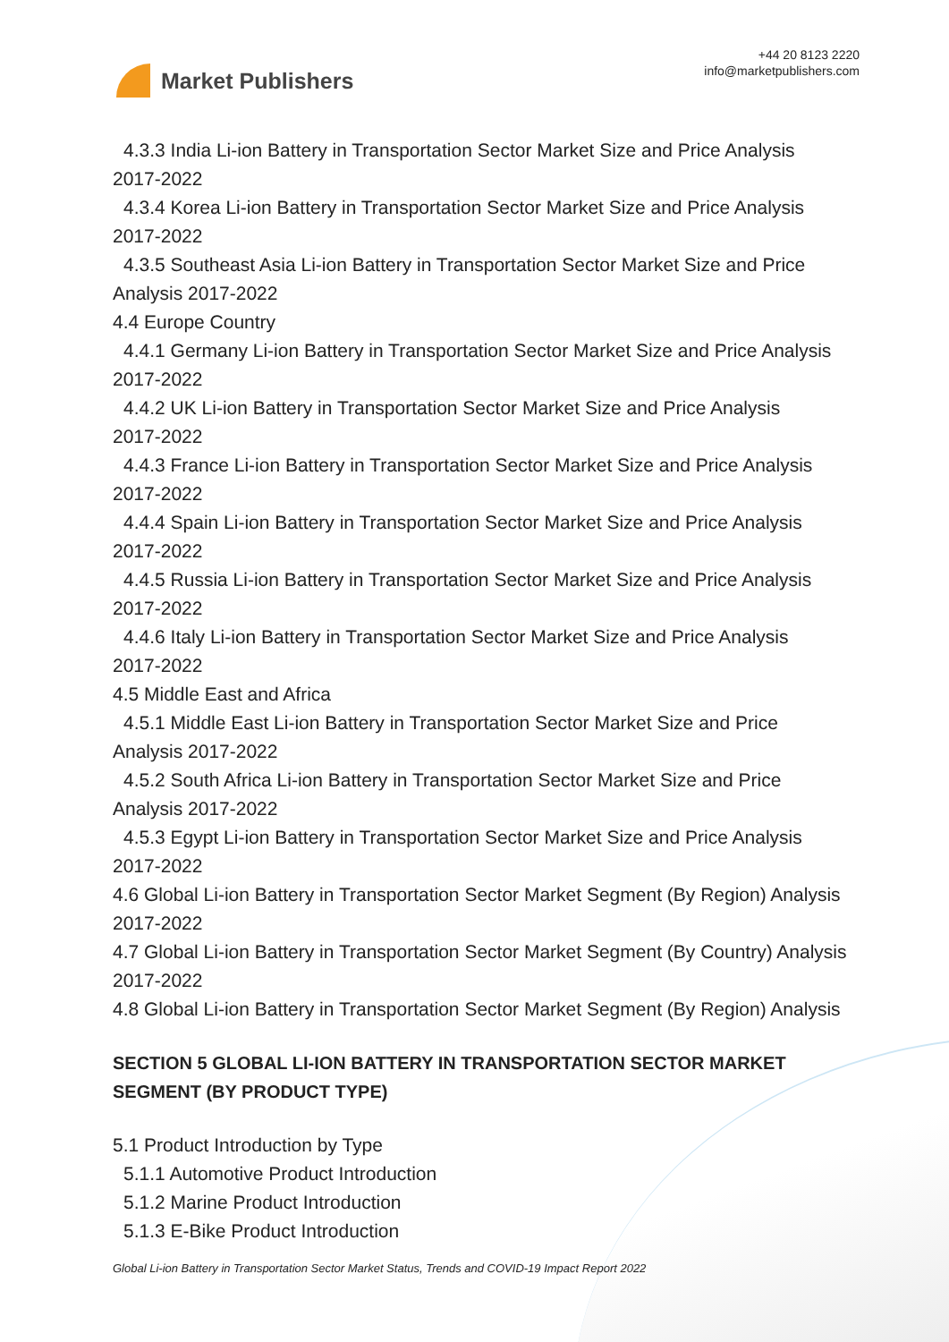Market Publishers
+44 20 8123 2220
info@marketpublishers.com
4.3.3 India Li-ion Battery in Transportation Sector Market Size and Price Analysis
2017-2022
4.3.4 Korea Li-ion Battery in Transportation Sector Market Size and Price Analysis
2017-2022
4.3.5 Southeast Asia Li-ion Battery in Transportation Sector Market Size and Price
Analysis 2017-2022
4.4 Europe Country
4.4.1 Germany Li-ion Battery in Transportation Sector Market Size and Price Analysis
2017-2022
4.4.2 UK Li-ion Battery in Transportation Sector Market Size and Price Analysis
2017-2022
4.4.3 France Li-ion Battery in Transportation Sector Market Size and Price Analysis
2017-2022
4.4.4 Spain Li-ion Battery in Transportation Sector Market Size and Price Analysis
2017-2022
4.4.5 Russia Li-ion Battery in Transportation Sector Market Size and Price Analysis
2017-2022
4.4.6 Italy Li-ion Battery in Transportation Sector Market Size and Price Analysis
2017-2022
4.5 Middle East and Africa
4.5.1 Middle East Li-ion Battery in Transportation Sector Market Size and Price
Analysis 2017-2022
4.5.2 South Africa Li-ion Battery in Transportation Sector Market Size and Price
Analysis 2017-2022
4.5.3 Egypt Li-ion Battery in Transportation Sector Market Size and Price Analysis
2017-2022
4.6 Global Li-ion Battery in Transportation Sector Market Segment (By Region) Analysis 2017-2022
4.7 Global Li-ion Battery in Transportation Sector Market Segment (By Country) Analysis 2017-2022
4.8 Global Li-ion Battery in Transportation Sector Market Segment (By Region) Analysis
SECTION 5 GLOBAL LI-ION BATTERY IN TRANSPORTATION SECTOR MARKET SEGMENT (BY PRODUCT TYPE)
5.1 Product Introduction by Type
5.1.1 Automotive Product Introduction
5.1.2 Marine Product Introduction
5.1.3 E-Bike Product Introduction
Global Li-ion Battery in Transportation Sector Market Status, Trends and COVID-19 Impact Report 2022